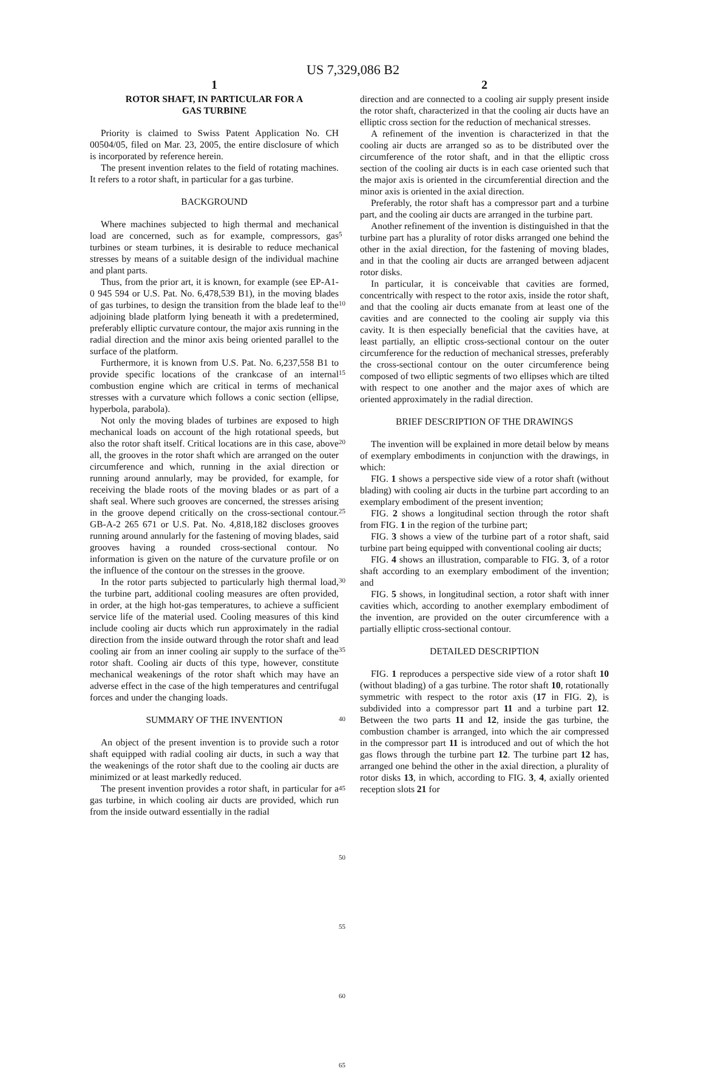US 7,329,086 B2
1
ROTOR SHAFT, IN PARTICULAR FOR A
GAS TURBINE
Priority is claimed to Swiss Patent Application No. CH 00504/05, filed on Mar. 23, 2005, the entire disclosure of which is incorporated by reference herein.
The present invention relates to the field of rotating machines. It refers to a rotor shaft, in particular for a gas turbine.
BACKGROUND
Where machines subjected to high thermal and mechanical load are concerned, such as for example, compressors, gas turbines or steam turbines, it is desirable to reduce mechanical stresses by means of a suitable design of the individual machine and plant parts.
Thus, from the prior art, it is known, for example (see EP-A1-0 945 594 or U.S. Pat. No. 6,478,539 B1), in the moving blades of gas turbines, to design the transition from the blade leaf to the adjoining blade platform lying beneath it with a predetermined, preferably elliptic curvature contour, the major axis running in the radial direction and the minor axis being oriented parallel to the surface of the platform.
Furthermore, it is known from U.S. Pat. No. 6,237,558 B1 to provide specific locations of the crankcase of an internal combustion engine which are critical in terms of mechanical stresses with a curvature which follows a conic section (ellipse, hyperbola, parabola).
Not only the moving blades of turbines are exposed to high mechanical loads on account of the high rotational speeds, but also the rotor shaft itself. Critical locations are in this case, above all, the grooves in the rotor shaft which are arranged on the outer circumference and which, running in the axial direction or running around annularly, may be provided, for example, for receiving the blade roots of the moving blades or as part of a shaft seal. Where such grooves are concerned, the stresses arising in the groove depend critically on the cross-sectional contour. GB-A-2 265 671 or U.S. Pat. No. 4,818,182 discloses grooves running around annularly for the fastening of moving blades, said grooves having a rounded cross-sectional contour. No information is given on the nature of the curvature profile or on the influence of the contour on the stresses in the groove.
In the rotor parts subjected to particularly high thermal load, the turbine part, additional cooling measures are often provided, in order, at the high hot-gas temperatures, to achieve a sufficient service life of the material used. Cooling measures of this kind include cooling air ducts which run approximately in the radial direction from the inside outward through the rotor shaft and lead cooling air from an inner cooling air supply to the surface of the rotor shaft. Cooling air ducts of this type, however, constitute mechanical weakenings of the rotor shaft which may have an adverse effect in the case of the high temperatures and centrifugal forces and under the changing loads.
SUMMARY OF THE INVENTION
An object of the present invention is to provide such a rotor shaft equipped with radial cooling air ducts, in such a way that the weakenings of the rotor shaft due to the cooling air ducts are minimized or at least markedly reduced.
The present invention provides a rotor shaft, in particular for a gas turbine, in which cooling air ducts are provided, which run from the inside outward essentially in the radial
5
10
15
20
25
30
35
40
45
50
55
60
65
2
direction and are connected to a cooling air supply present inside the rotor shaft, characterized in that the cooling air ducts have an elliptic cross section for the reduction of mechanical stresses.
A refinement of the invention is characterized in that the cooling air ducts are arranged so as to be distributed over the circumference of the rotor shaft, and in that the elliptic cross section of the cooling air ducts is in each case oriented such that the major axis is oriented in the circumferential direction and the minor axis is oriented in the axial direction.
Preferably, the rotor shaft has a compressor part and a turbine part, and the cooling air ducts are arranged in the turbine part.
Another refinement of the invention is distinguished in that the turbine part has a plurality of rotor disks arranged one behind the other in the axial direction, for the fastening of moving blades, and in that the cooling air ducts are arranged between adjacent rotor disks.
In particular, it is conceivable that cavities are formed, concentrically with respect to the rotor axis, inside the rotor shaft, and that the cooling air ducts emanate from at least one of the cavities and are connected to the cooling air supply via this cavity. It is then especially beneficial that the cavities have, at least partially, an elliptic cross-sectional contour on the outer circumference for the reduction of mechanical stresses, preferably the cross-sectional contour on the outer circumference being composed of two elliptic segments of two ellipses which are tilted with respect to one another and the major axes of which are oriented approximately in the radial direction.
BRIEF DESCRIPTION OF THE DRAWINGS
The invention will be explained in more detail below by means of exemplary embodiments in conjunction with the drawings, in which:
FIG. 1 shows a perspective side view of a rotor shaft (without blading) with cooling air ducts in the turbine part according to an exemplary embodiment of the present invention;
FIG. 2 shows a longitudinal section through the rotor shaft from FIG. 1 in the region of the turbine part;
FIG. 3 shows a view of the turbine part of a rotor shaft, said turbine part being equipped with conventional cooling air ducts;
FIG. 4 shows an illustration, comparable to FIG. 3, of a rotor shaft according to an exemplary embodiment of the invention; and
FIG. 5 shows, in longitudinal section, a rotor shaft with inner cavities which, according to another exemplary embodiment of the invention, are provided on the outer circumference with a partially elliptic cross-sectional contour.
DETAILED DESCRIPTION
FIG. 1 reproduces a perspective side view of a rotor shaft 10 (without blading) of a gas turbine. The rotor shaft 10, rotationally symmetric with respect to the rotor axis (17 in FIG. 2), is subdivided into a compressor part 11 and a turbine part 12. Between the two parts 11 and 12, inside the gas turbine, the combustion chamber is arranged, into which the air compressed in the compressor part 11 is introduced and out of which the hot gas flows through the turbine part 12. The turbine part 12 has, arranged one behind the other in the axial direction, a plurality of rotor disks 13, in which, according to FIG. 3, 4, axially oriented reception slots 21 for